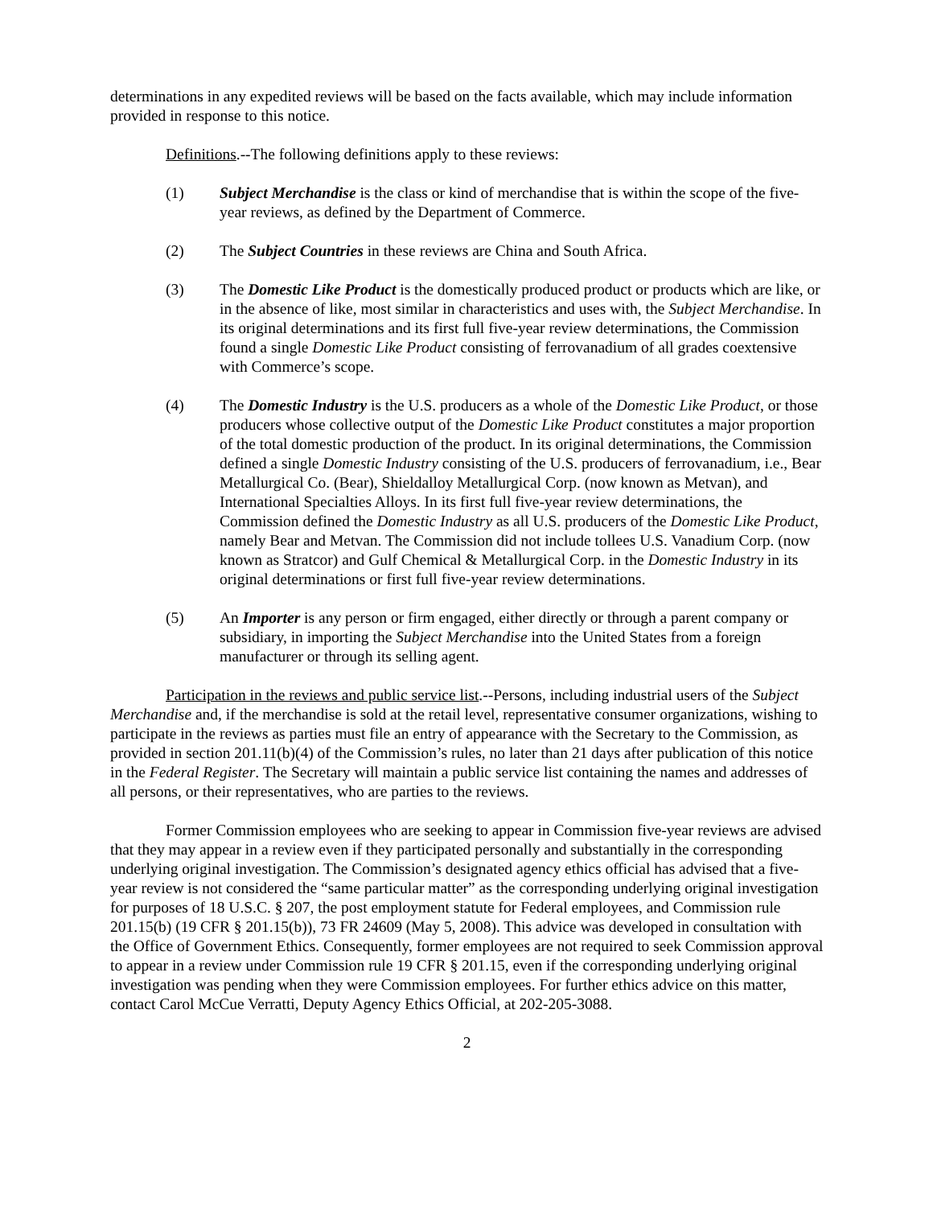determinations in any expedited reviews will be based on the facts available, which may include information provided in response to this notice.
Definitions.--The following definitions apply to these reviews:
(1) Subject Merchandise is the class or kind of merchandise that is within the scope of the five-year reviews, as defined by the Department of Commerce.
(2) The Subject Countries in these reviews are China and South Africa.
(3) The Domestic Like Product is the domestically produced product or products which are like, or in the absence of like, most similar in characteristics and uses with, the Subject Merchandise. In its original determinations and its first full five-year review determinations, the Commission found a single Domestic Like Product consisting of ferrovanadium of all grades coextensive with Commerce’s scope.
(4) The Domestic Industry is the U.S. producers as a whole of the Domestic Like Product, or those producers whose collective output of the Domestic Like Product constitutes a major proportion of the total domestic production of the product. In its original determinations, the Commission defined a single Domestic Industry consisting of the U.S. producers of ferrovanadium, i.e., Bear Metallurgical Co. (Bear), Shieldalloy Metallurgical Corp. (now known as Metvan), and International Specialties Alloys. In its first full five-year review determinations, the Commission defined the Domestic Industry as all U.S. producers of the Domestic Like Product, namely Bear and Metvan. The Commission did not include tollees U.S. Vanadium Corp. (now known as Stratcor) and Gulf Chemical & Metallurgical Corp. in the Domestic Industry in its original determinations or first full five-year review determinations.
(5) An Importer is any person or firm engaged, either directly or through a parent company or subsidiary, in importing the Subject Merchandise into the United States from a foreign manufacturer or through its selling agent.
Participation in the reviews and public service list.--Persons, including industrial users of the Subject Merchandise and, if the merchandise is sold at the retail level, representative consumer organizations, wishing to participate in the reviews as parties must file an entry of appearance with the Secretary to the Commission, as provided in section 201.11(b)(4) of the Commission’s rules, no later than 21 days after publication of this notice in the Federal Register. The Secretary will maintain a public service list containing the names and addresses of all persons, or their representatives, who are parties to the reviews.
Former Commission employees who are seeking to appear in Commission five-year reviews are advised that they may appear in a review even if they participated personally and substantially in the corresponding underlying original investigation. The Commission’s designated agency ethics official has advised that a five-year review is not considered the “same particular matter” as the corresponding underlying original investigation for purposes of 18 U.S.C. § 207, the post employment statute for Federal employees, and Commission rule 201.15(b) (19 CFR § 201.15(b)), 73 FR 24609 (May 5, 2008). This advice was developed in consultation with the Office of Government Ethics. Consequently, former employees are not required to seek Commission approval to appear in a review under Commission rule 19 CFR § 201.15, even if the corresponding underlying original investigation was pending when they were Commission employees. For further ethics advice on this matter, contact Carol McCue Verratti, Deputy Agency Ethics Official, at 202-205-3088.
2